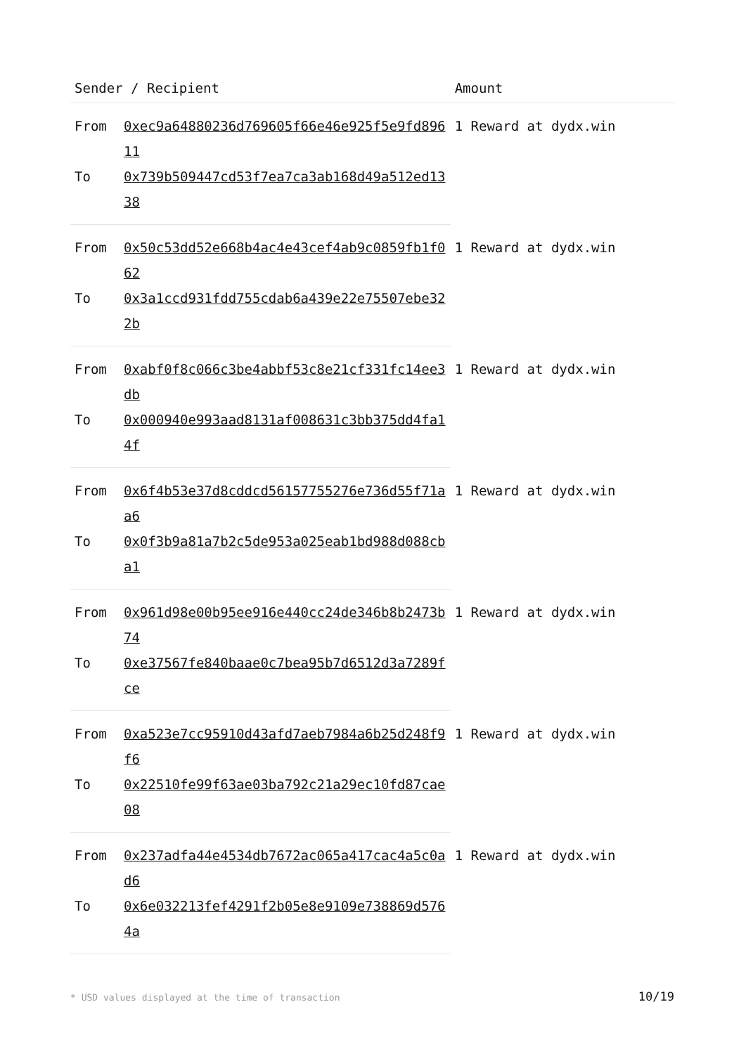| Sender / Recipient | | Amount |
| --- | --- | --- |
| From | 0xec9a64880236d769605f66e46e925f5e9fd89611 | 1 Reward at dydx.win |
| To | 0x739b509447cd53f7ea7ca3ab168d49a512ed1338 | |
| From | 0x50c53dd52e668b4ac4e43cef4ab9c0859fb1f062 | 1 Reward at dydx.win |
| To | 0x3a1ccd931fdd755cdab6a439e22e75507ebe322b | |
| From | 0xabf0f8c066c3be4abbf53c8e21cf331fc14ee3db | 1 Reward at dydx.win |
| To | 0x000940e993aad8131af008631c3bb375dd4fa14f | |
| From | 0x6f4b53e37d8cddcd56157755276e736d55f71aa6 | 1 Reward at dydx.win |
| To | 0x0f3b9a81a7b2c5de953a025eab1bd988d088cba1 | |
| From | 0x961d98e00b95ee916e440cc24de346b8b2473b74 | 1 Reward at dydx.win |
| To | 0xe37567fe840baae0c7bea95b7d6512d3a7289fce | |
| From | 0xa523e7cc95910d43afd7aeb7984a6b25d248f9f6 | 1 Reward at dydx.win |
| To | 0x22510fe99f63ae03ba792c21a29ec10fd87cae08 | |
| From | 0x237adfa44e4534db7672ac065a417cac4a5c0ad6 | 1 Reward at dydx.win |
| To | 0x6e032213fef4291f2b05e8e9109e738869d5764a | |
* USD values displayed at the time of transaction 10/19